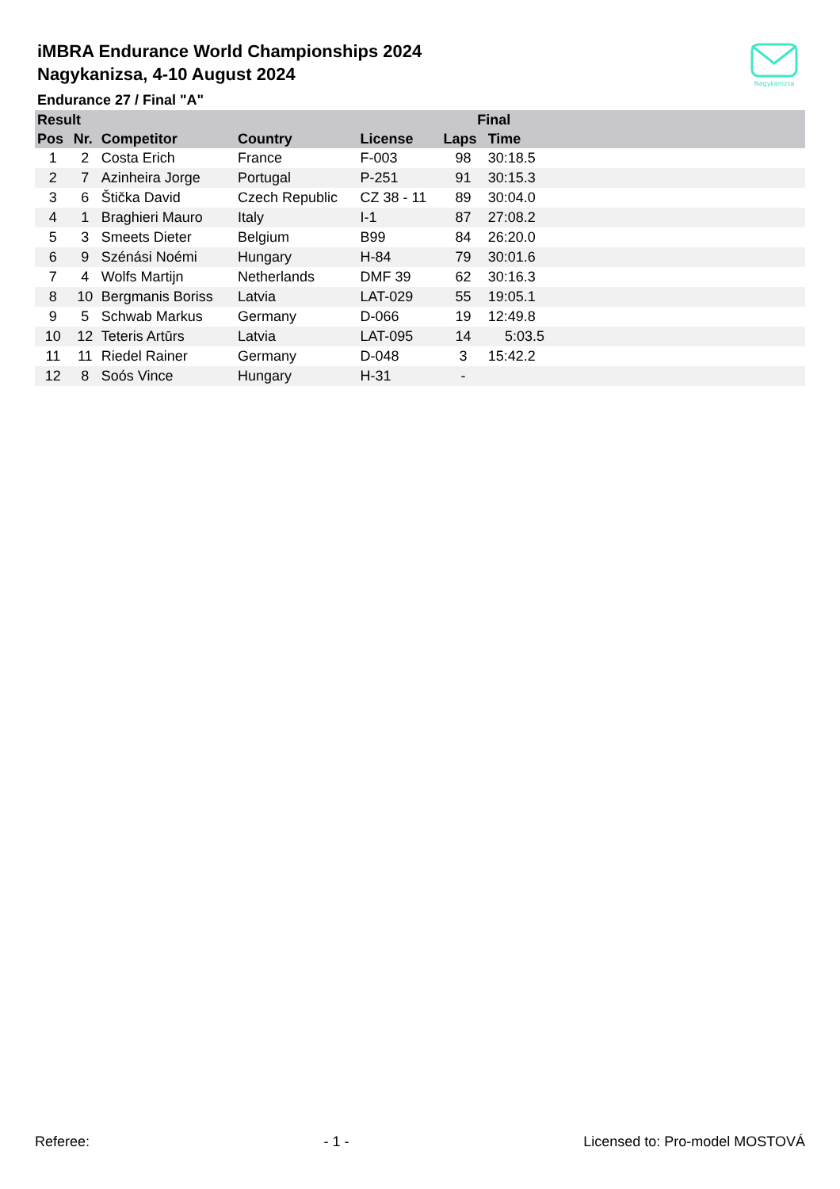iMBRA Endurance World Championships 2024
Nagykanizsa, 4-10 August 2024
Nagykanizsa
Endurance 27 / Final "A"
| Result | | | | | Final | | |
| --- | --- | --- | --- | --- | --- | --- | --- |
| Pos | Nr. | Competitor | Country | License | Laps | Time | |
| 1 | 2 | Costa Erich | France | F-003 | 98 | 30:18.5 | |
| 2 | 7 | Azinheira Jorge | Portugal | P-251 | 91 | 30:15.3 | |
| 3 | 6 | Štička David | Czech Republic | CZ 38 - 11 | 89 | 30:04.0 | |
| 4 | 1 | Braghieri Mauro | Italy | I-1 | 87 | 27:08.2 | |
| 5 | 3 | Smeets Dieter | Belgium | B99 | 84 | 26:20.0 | |
| 6 | 9 | Szénási Noémi | Hungary | H-84 | 79 | 30:01.6 | |
| 7 | 4 | Wolfs Martijn | Netherlands | DMF 39 | 62 | 30:16.3 | |
| 8 | 10 | Bergmanis Boriss | Latvia | LAT-029 | 55 | 19:05.1 | |
| 9 | 5 | Schwab Markus | Germany | D-066 | 19 | 12:49.8 | |
| 10 | 12 | Teteris Artūrs | Latvia | LAT-095 | 14 | 5:03.5 | |
| 11 | 11 | Riedel Rainer | Germany | D-048 | 3 | 15:42.2 | |
| 12 | 8 | Soós Vince | Hungary | H-31 | - | | |
Referee: - 1 - Licensed to: Pro-model MOSTOVÁ